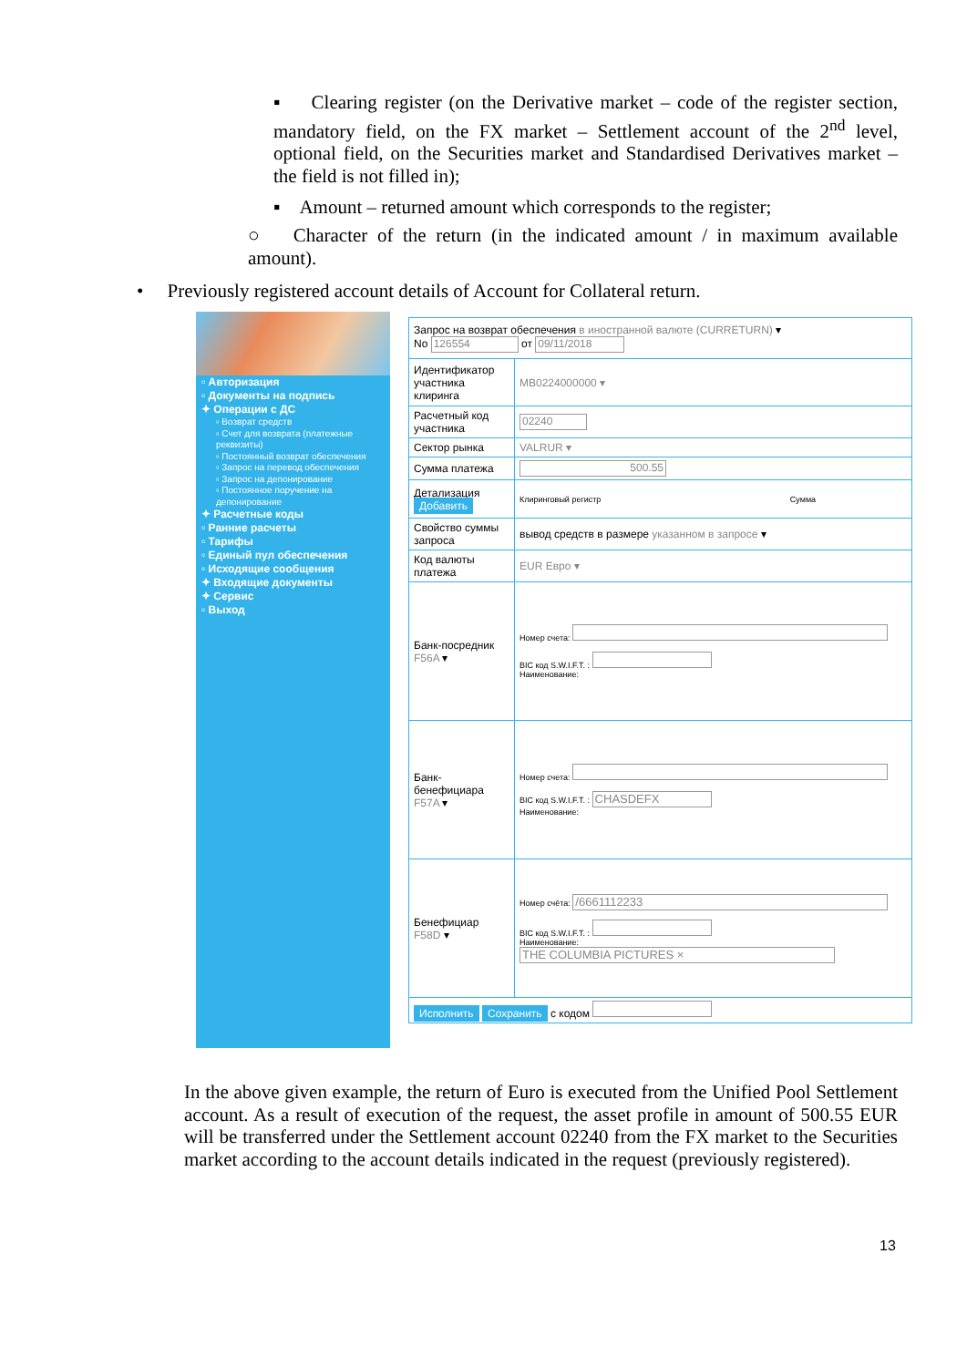▪ Clearing register (on the Derivative market – code of the register section, mandatory field, on the FX market – Settlement account of the 2<sup>nd</sup> level, optional field, on the Securities market and Standardised Derivatives market – the field is not filled in);
▪ Amount – returned amount which corresponds to the register;
○ Character of the return (in the indicated amount / in maximum available amount).
• Previously registered account details of Account for Collateral return.
▫ Авторизация
▫ Документы на подпись
✦ Операции с ДС
▫ Возврат средств
▫ Счет для возврата (платежные реквизиты)
▫ Постоянный возврат обеспечения
▫ Запрос на перевод обеспечения
▫ Запрос на депонирование
▫ Постоянное поручение на депонирование
✦ Расчетные коды
▫ Ранние расчеты
▫ Тарифы
▫ Единый пул обеспечения
▫ Исходящие сообщения
✦ Входящие документы
✦ Сервис
▫ Выход
| Запрос на возврат обеспечения в иностранной валюте (CURRETURN) ▾ No 126554 от 09/11/2018 | |
| Идентификатор участника клиринга | MB0224000000 ▾ |
| Расчетный код участника | 02240 |
| Сектор рынка | VALRUR ▾ |
| Сумма платежа | 500.55 |
| Детализация Добавить | Клиринговый регистр Сумма |
| Свойство суммы запроса | вывод средств в размере указанном в запросе ▾ |
| Код валюты платежа | EUR Евро ▾ |
| Банк-посредник F56A ▾ | Номер счета: BIC код S.W.I.F.T. : Наименование: |
| Банк-бенефициара F57A ▾ | Номер счета: BIC код S.W.I.F.T. : CHASDEFX Наименование: |
| Бенефициар F58D ▾ | Номер счёта: /6661112233 BIC код S.W.I.F.T. : Наименование: THE COLUMBIA PICTURES × |
| Исполнить Сохранить с кодом | |
In the above given example, the return of Euro is executed from the Unified Pool Settlement account. As a result of execution of the request, the asset profile in amount of 500.55 EUR will be transferred under the Settlement account 02240 from the FX market to the Securities market according to the account details indicated in the request (previously registered).
13